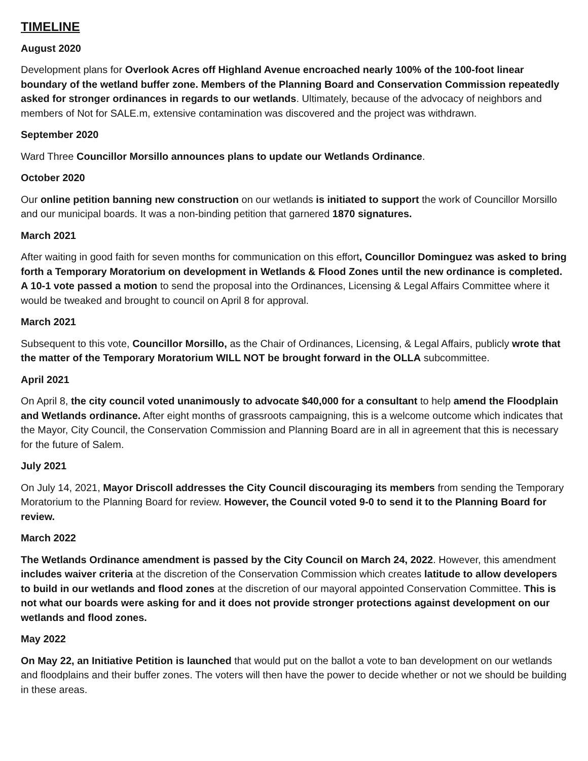TIMELINE
August 2020
Development plans for Overlook Acres off Highland Avenue encroached nearly 100% of the 100-foot linear boundary of the wetland buffer zone. Members of the Planning Board and Conservation Commission repeatedly asked for stronger ordinances in regards to our wetlands. Ultimately, because of the advocacy of neighbors and members of Not for SALE.m, extensive contamination was discovered and the project was withdrawn.
September 2020
Ward Three Councillor Morsillo announces plans to update our Wetlands Ordinance.
October 2020
Our online petition banning new construction on our wetlands is initiated to support the work of Councillor Morsillo and our municipal boards. It was a non-binding petition that garnered 1870 signatures.
March 2021
After waiting in good faith for seven months for communication on this effort, Councillor Dominguez was asked to bring forth a Temporary Moratorium on development in Wetlands & Flood Zones until the new ordinance is completed. A 10-1 vote passed a motion to send the proposal into the Ordinances, Licensing & Legal Affairs Committee where it would be tweaked and brought to council on April 8 for approval.
March 2021
Subsequent to this vote, Councillor Morsillo, as the Chair of Ordinances, Licensing, & Legal Affairs, publicly wrote that the matter of the Temporary Moratorium WILL NOT be brought forward in the OLLA subcommittee.
April 2021
On April 8, the city council voted unanimously to advocate $40,000 for a consultant to help amend the Floodplain and Wetlands ordinance. After eight months of grassroots campaigning, this is a welcome outcome which indicates that the Mayor, City Council, the Conservation Commission and Planning Board are in all in agreement that this is necessary for the future of Salem.
July 2021
On July 14, 2021, Mayor Driscoll addresses the City Council discouraging its members from sending the Temporary Moratorium to the Planning Board for review. However, the Council voted 9-0 to send it to the Planning Board for review.
March 2022
The Wetlands Ordinance amendment is passed by the City Council on March 24, 2022. However, this amendment includes waiver criteria at the discretion of the Conservation Commission which creates latitude to allow developers to build in our wetlands and flood zones at the discretion of our mayoral appointed Conservation Committee. This is not what our boards were asking for and it does not provide stronger protections against development on our wetlands and flood zones.
May 2022
On May 22, an Initiative Petition is launched that would put on the ballot a vote to ban development on our wetlands and floodplains and their buffer zones. The voters will then have the power to decide whether or not we should be building in these areas.